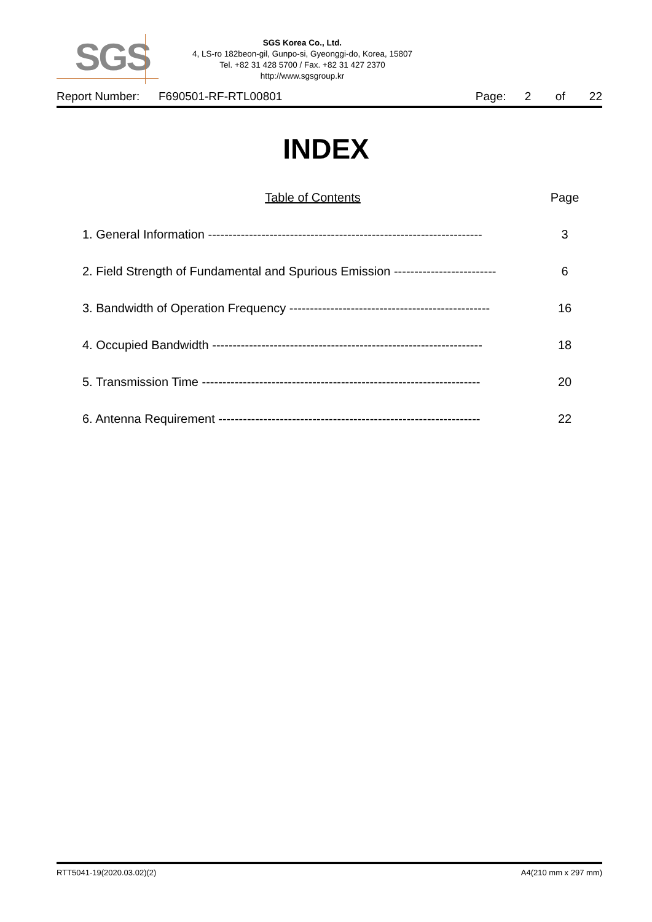SGS
SGS Korea Co., Ltd.
4, LS-ro 182beon-gil, Gunpo-si, Gyeonggi-do, Korea, 15807
Tel. +82 31 428 5700 / Fax. +82 31 427 2370
http://www.sgsgroup.kr
Report Number: F690501-RF-RTL00801 Page: 2 of 22
INDEX
Table of Contents Page
1. General Information ------------------------------------------------------------------- 3
2. Field Strength of Fundamental and Spurious Emission ------------------------- 6
3. Bandwidth of Operation Frequency ------------------------------------------------- 16
4. Occupied Bandwidth ------------------------------------------------------------------ 18
5. Transmission Time -------------------------------------------------------------------- 20
6. Antenna Requirement ---------------------------------------------------------------- 22
RTT5041-19(2020.03.02)(2) A4(210 mm x 297 mm)